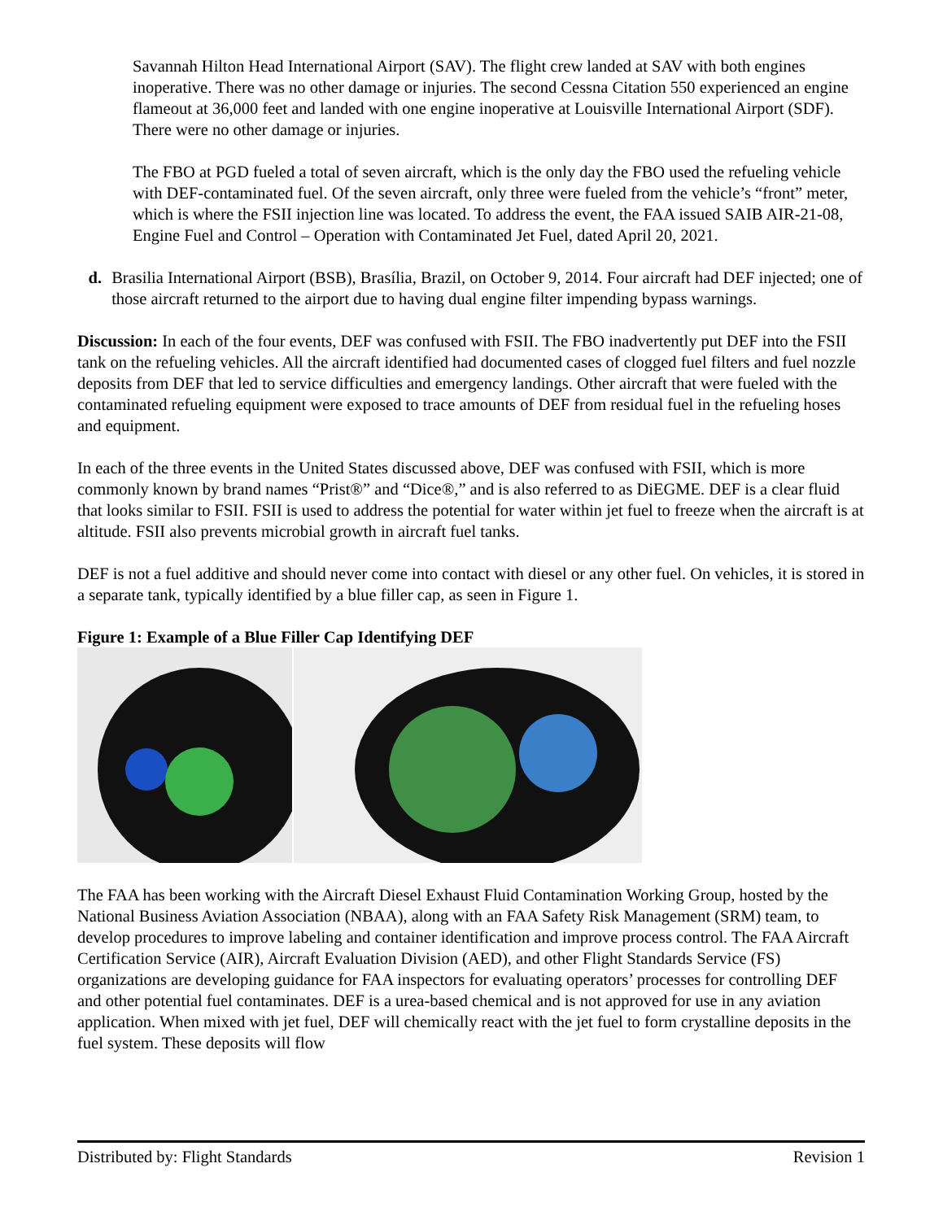Savannah Hilton Head International Airport (SAV). The flight crew landed at SAV with both engines inoperative. There was no other damage or injuries. The second Cessna Citation 550 experienced an engine flameout at 36,000 feet and landed with one engine inoperative at Louisville International Airport (SDF). There were no other damage or injuries.
The FBO at PGD fueled a total of seven aircraft, which is the only day the FBO used the refueling vehicle with DEF-contaminated fuel. Of the seven aircraft, only three were fueled from the vehicle’s “front” meter, which is where the FSII injection line was located. To address the event, the FAA issued SAIB AIR-21-08, Engine Fuel and Control – Operation with Contaminated Jet Fuel, dated April 20, 2021.
d. Brasilia International Airport (BSB), Brasília, Brazil, on October 9, 2014. Four aircraft had DEF injected; one of those aircraft returned to the airport due to having dual engine filter impending bypass warnings.
Discussion: In each of the four events, DEF was confused with FSII. The FBO inadvertently put DEF into the FSII tank on the refueling vehicles. All the aircraft identified had documented cases of clogged fuel filters and fuel nozzle deposits from DEF that led to service difficulties and emergency landings. Other aircraft that were fueled with the contaminated refueling equipment were exposed to trace amounts of DEF from residual fuel in the refueling hoses and equipment.
In each of the three events in the United States discussed above, DEF was confused with FSII, which is more commonly known by brand names “Prist®” and “Dice®,” and is also referred to as DiEGME. DEF is a clear fluid that looks similar to FSII. FSII is used to address the potential for water within jet fuel to freeze when the aircraft is at altitude. FSII also prevents microbial growth in aircraft fuel tanks.
DEF is not a fuel additive and should never come into contact with diesel or any other fuel. On vehicles, it is stored in a separate tank, typically identified by a blue filler cap, as seen in Figure 1.
Figure 1: Example of a Blue Filler Cap Identifying DEF
The FAA has been working with the Aircraft Diesel Exhaust Fluid Contamination Working Group, hosted by the National Business Aviation Association (NBAA), along with an FAA Safety Risk Management (SRM) team, to develop procedures to improve labeling and container identification and improve process control. The FAA Aircraft Certification Service (AIR), Aircraft Evaluation Division (AED), and other Flight Standards Service (FS) organizations are developing guidance for FAA inspectors for evaluating operators’ processes for controlling DEF and other potential fuel contaminates. DEF is a urea-based chemical and is not approved for use in any aviation application. When mixed with jet fuel, DEF will chemically react with the jet fuel to form crystalline deposits in the fuel system. These deposits will flow
Distributed by: Flight Standards Revision 1